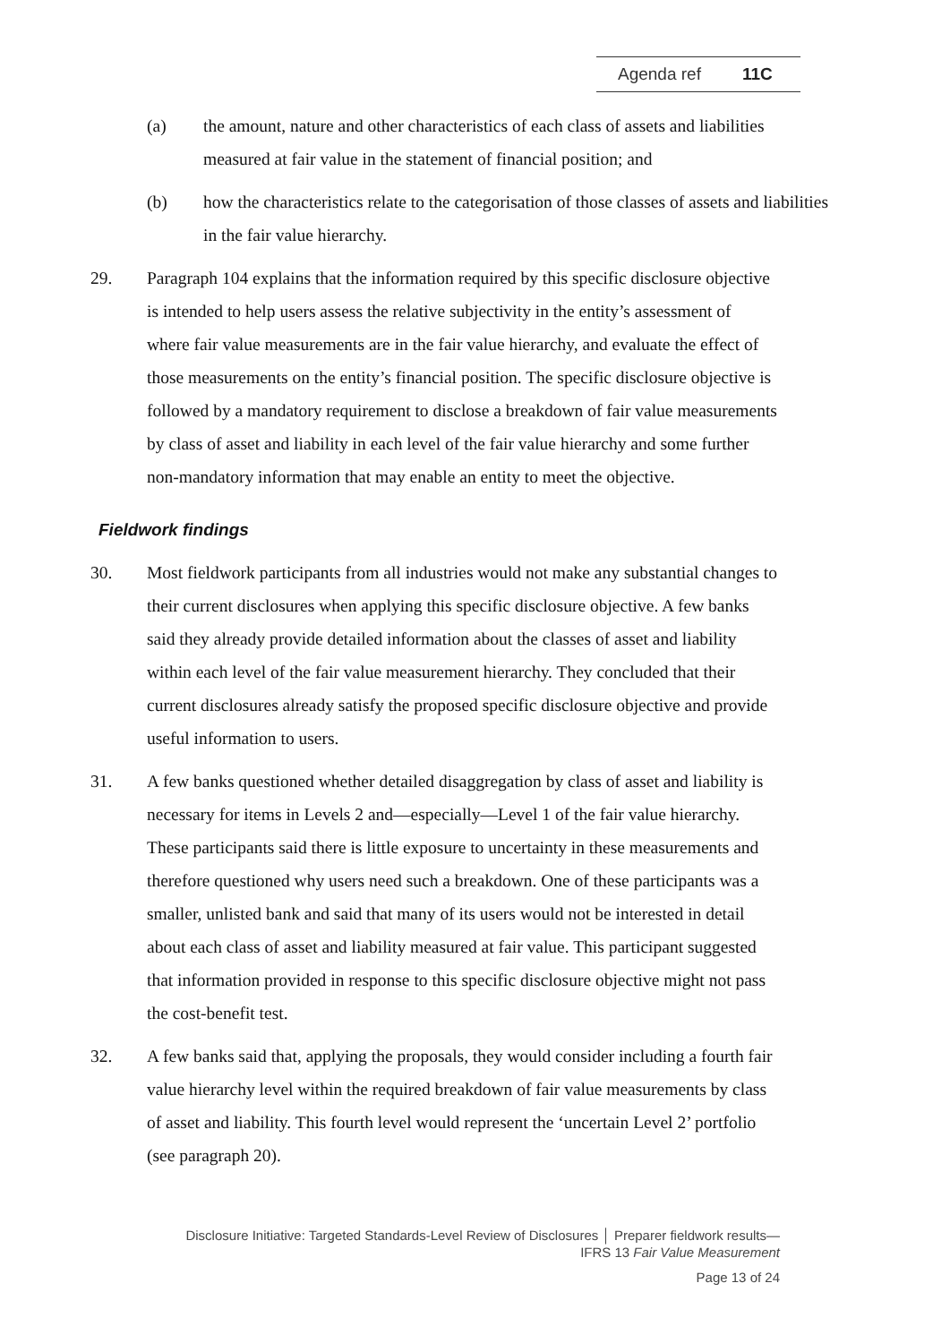Agenda ref 11C
(a) the amount, nature and other characteristics of each class of assets and liabilities measured at fair value in the statement of financial position; and
(b) how the characteristics relate to the categorisation of those classes of assets and liabilities in the fair value hierarchy.
29. Paragraph 104 explains that the information required by this specific disclosure objective is intended to help users assess the relative subjectivity in the entity’s assessment of where fair value measurements are in the fair value hierarchy, and evaluate the effect of those measurements on the entity’s financial position. The specific disclosure objective is followed by a mandatory requirement to disclose a breakdown of fair value measurements by class of asset and liability in each level of the fair value hierarchy and some further non-mandatory information that may enable an entity to meet the objective.
Fieldwork findings
30. Most fieldwork participants from all industries would not make any substantial changes to their current disclosures when applying this specific disclosure objective. A few banks said they already provide detailed information about the classes of asset and liability within each level of the fair value measurement hierarchy. They concluded that their current disclosures already satisfy the proposed specific disclosure objective and provide useful information to users.
31. A few banks questioned whether detailed disaggregation by class of asset and liability is necessary for items in Levels 2 and—especially—Level 1 of the fair value hierarchy. These participants said there is little exposure to uncertainty in these measurements and therefore questioned why users need such a breakdown. One of these participants was a smaller, unlisted bank and said that many of its users would not be interested in detail about each class of asset and liability measured at fair value. This participant suggested that information provided in response to this specific disclosure objective might not pass the cost-benefit test.
32. A few banks said that, applying the proposals, they would consider including a fourth fair value hierarchy level within the required breakdown of fair value measurements by class of asset and liability. This fourth level would represent the ‘uncertain Level 2’ portfolio (see paragraph 20).
Disclosure Initiative: Targeted Standards-Level Review of Disclosures │ Preparer fieldwork results—
IFRS 13 Fair Value Measurement
Page 13 of 24